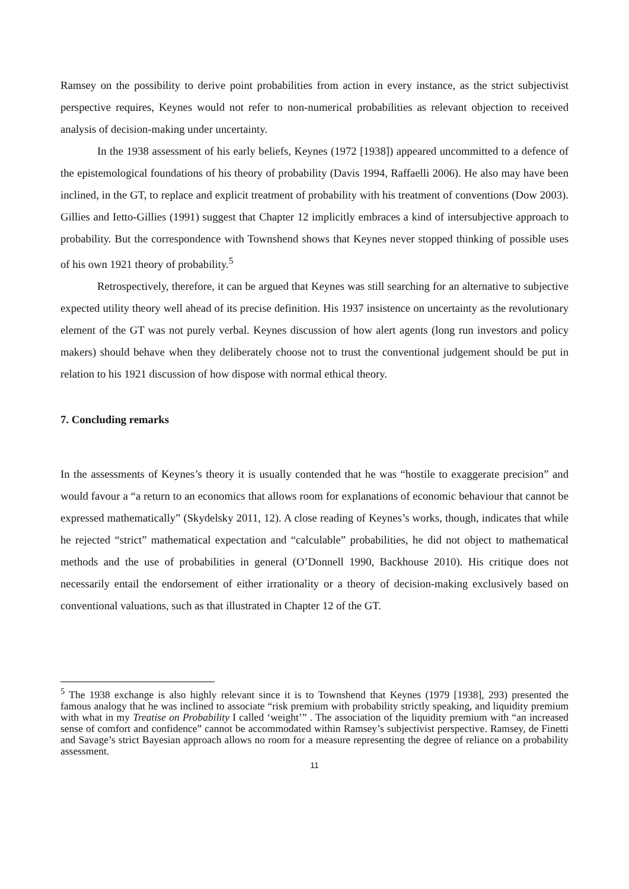Ramsey on the possibility to derive point probabilities from action in every instance, as the strict subjectivist perspective requires, Keynes would not refer to non-numerical probabilities as relevant objection to received analysis of decision-making under uncertainty.
In the 1938 assessment of his early beliefs, Keynes (1972 [1938]) appeared uncommitted to a defence of the epistemological foundations of his theory of probability (Davis 1994, Raffaelli 2006). He also may have been inclined, in the GT, to replace and explicit treatment of probability with his treatment of conventions (Dow 2003). Gillies and Ietto-Gillies (1991) suggest that Chapter 12 implicitly embraces a kind of intersubjective approach to probability. But the correspondence with Townshend shows that Keynes never stopped thinking of possible uses of his own 1921 theory of probability.<sup>5</sup>
Retrospectively, therefore, it can be argued that Keynes was still searching for an alternative to subjective expected utility theory well ahead of its precise definition. His 1937 insistence on uncertainty as the revolutionary element of the GT was not purely verbal. Keynes discussion of how alert agents (long run investors and policy makers) should behave when they deliberately choose not to trust the conventional judgement should be put in relation to his 1921 discussion of how dispose with normal ethical theory.
7. Concluding remarks
In the assessments of Keynes’s theory it is usually contended that he was “hostile to exaggerate precision” and would favour a “a return to an economics that allows room for explanations of economic behaviour that cannot be expressed mathematically” (Skydelsky 2011, 12). A close reading of Keynes’s works, though, indicates that while he rejected “strict” mathematical expectation and “calculable” probabilities, he did not object to mathematical methods and the use of probabilities in general (O’Donnell 1990, Backhouse 2010). His critique does not necessarily entail the endorsement of either irrationality or a theory of decision-making exclusively based on conventional valuations, such as that illustrated in Chapter 12 of the GT.
<sup>5</sup> The 1938 exchange is also highly relevant since it is to Townshend that Keynes (1979 [1938], 293) presented the famous analogy that he was inclined to associate “risk premium with probability strictly speaking, and liquidity premium with what in my Treatise on Probability I called ‘weight’” . The association of the liquidity premium with “an increased sense of comfort and confidence” cannot be accommodated within Ramsey’s subjectivist perspective. Ramsey, de Finetti and Savage’s strict Bayesian approach allows no room for a measure representing the degree of reliance on a probability assessment.
11